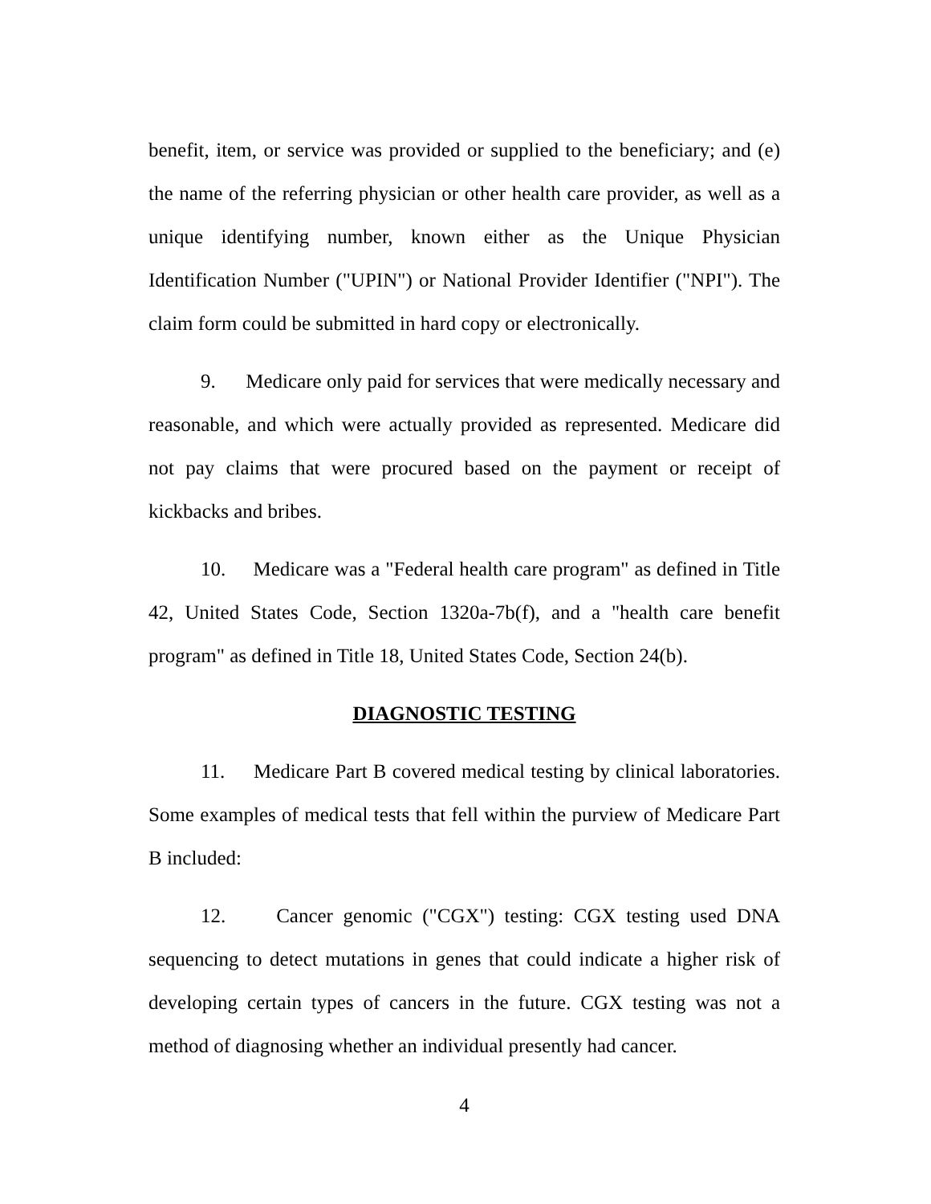benefit, item, or service was provided or supplied to the beneficiary; and (e) the name of the referring physician or other health care provider, as well as a unique identifying number, known either as the Unique Physician Identification Number ("UPIN") or National Provider Identifier ("NPI"). The claim form could be submitted in hard copy or electronically.
9. Medicare only paid for services that were medically necessary and reasonable, and which were actually provided as represented. Medicare did not pay claims that were procured based on the payment or receipt of kickbacks and bribes.
10. Medicare was a "Federal health care program" as defined in Title 42, United States Code, Section 1320a-7b(f), and a "health care benefit program" as defined in Title 18, United States Code, Section 24(b).
DIAGNOSTIC TESTING
11. Medicare Part B covered medical testing by clinical laboratories. Some examples of medical tests that fell within the purview of Medicare Part B included:
12. Cancer genomic ("CGX") testing: CGX testing used DNA sequencing to detect mutations in genes that could indicate a higher risk of developing certain types of cancers in the future. CGX testing was not a method of diagnosing whether an individual presently had cancer.
4